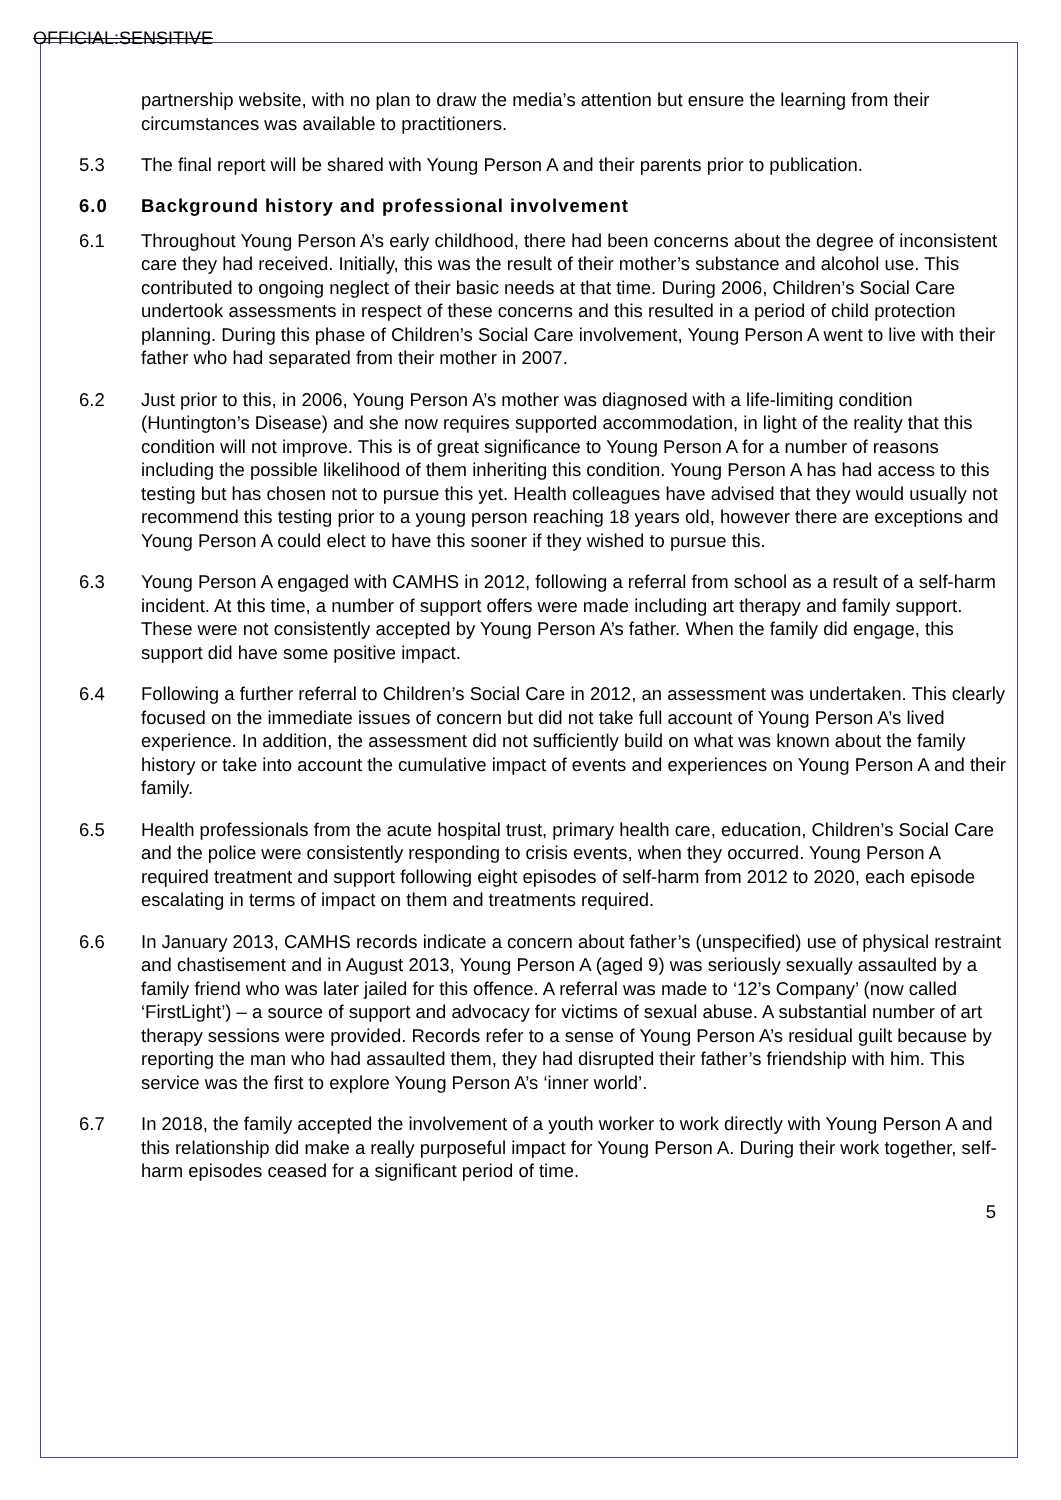OFFICIAL:SENSITIVE
partnership website, with no plan to draw the media’s attention but ensure the learning from their circumstances was available to practitioners.
5.3 The final report will be shared with Young Person A and their parents prior to publication.
6.0 Background history and professional involvement
6.1 Throughout Young Person A’s early childhood, there had been concerns about the degree of inconsistent care they had received. Initially, this was the result of their mother’s substance and alcohol use. This contributed to ongoing neglect of their basic needs at that time. During 2006, Children’s Social Care undertook assessments in respect of these concerns and this resulted in a period of child protection planning. During this phase of Children’s Social Care involvement, Young Person A went to live with their father who had separated from their mother in 2007.
6.2 Just prior to this, in 2006, Young Person A’s mother was diagnosed with a life-limiting condition (Huntington’s Disease) and she now requires supported accommodation, in light of the reality that this condition will not improve. This is of great significance to Young Person A for a number of reasons including the possible likelihood of them inheriting this condition. Young Person A has had access to this testing but has chosen not to pursue this yet. Health colleagues have advised that they would usually not recommend this testing prior to a young person reaching 18 years old, however there are exceptions and Young Person A could elect to have this sooner if they wished to pursue this.
6.3 Young Person A engaged with CAMHS in 2012, following a referral from school as a result of a self-harm incident. At this time, a number of support offers were made including art therapy and family support. These were not consistently accepted by Young Person A’s father. When the family did engage, this support did have some positive impact.
6.4 Following a further referral to Children’s Social Care in 2012, an assessment was undertaken. This clearly focused on the immediate issues of concern but did not take full account of Young Person A’s lived experience. In addition, the assessment did not sufficiently build on what was known about the family history or take into account the cumulative impact of events and experiences on Young Person A and their family.
6.5 Health professionals from the acute hospital trust, primary health care, education, Children’s Social Care and the police were consistently responding to crisis events, when they occurred. Young Person A required treatment and support following eight episodes of self-harm from 2012 to 2020, each episode escalating in terms of impact on them and treatments required.
6.6 In January 2013, CAMHS records indicate a concern about father’s (unspecified) use of physical restraint and chastisement and in August 2013, Young Person A (aged 9) was seriously sexually assaulted by a family friend who was later jailed for this offence. A referral was made to ‘12’s Company’ (now called ‘FirstLight’) – a source of support and advocacy for victims of sexual abuse. A substantial number of art therapy sessions were provided. Records refer to a sense of Young Person A’s residual guilt because by reporting the man who had assaulted them, they had disrupted their father’s friendship with him. This service was the first to explore Young Person A’s ‘inner world’.
6.7 In 2018, the family accepted the involvement of a youth worker to work directly with Young Person A and this relationship did make a really purposeful impact for Young Person A. During their work together, self-harm episodes ceased for a significant period of time.
5